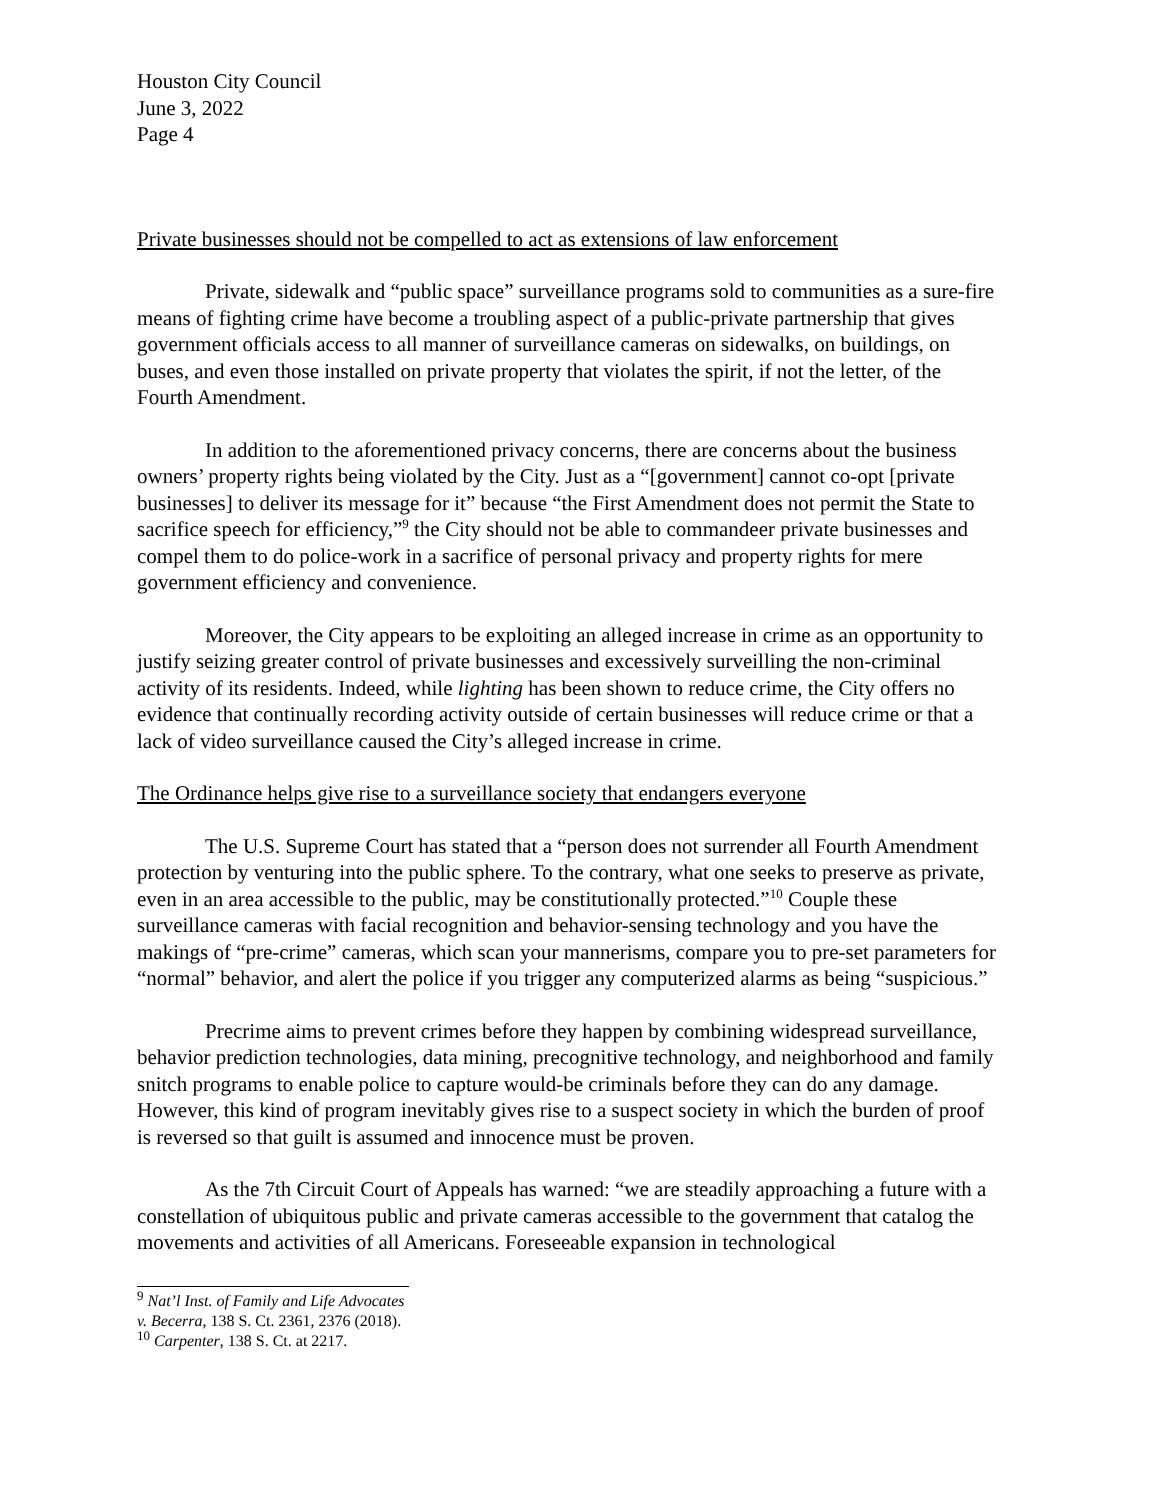Houston City Council
June 3, 2022
Page 4
Private businesses should not be compelled to act as extensions of law enforcement
Private, sidewalk and “public space” surveillance programs sold to communities as a sure-fire means of fighting crime have become a troubling aspect of a public-private partnership that gives government officials access to all manner of surveillance cameras on sidewalks, on buildings, on buses, and even those installed on private property that violates the spirit, if not the letter, of the Fourth Amendment.
In addition to the aforementioned privacy concerns, there are concerns about the business owners’ property rights being violated by the City. Just as a “[government] cannot co-opt [private businesses] to deliver its message for it” because “the First Amendment does not permit the State to sacrifice speech for efficiency,”<sup>9</sup> the City should not be able to commandeer private businesses and compel them to do police-work in a sacrifice of personal privacy and property rights for mere government efficiency and convenience.
Moreover, the City appears to be exploiting an alleged increase in crime as an opportunity to justify seizing greater control of private businesses and excessively surveilling the non-criminal activity of its residents. Indeed, while lighting has been shown to reduce crime, the City offers no evidence that continually recording activity outside of certain businesses will reduce crime or that a lack of video surveillance caused the City’s alleged increase in crime.
The Ordinance helps give rise to a surveillance society that endangers everyone
The U.S. Supreme Court has stated that a “person does not surrender all Fourth Amendment protection by venturing into the public sphere. To the contrary, what one seeks to preserve as private, even in an area accessible to the public, may be constitutionally protected.”<sup>10</sup> Couple these surveillance cameras with facial recognition and behavior-sensing technology and you have the makings of “pre-crime” cameras, which scan your mannerisms, compare you to pre-set parameters for “normal” behavior, and alert the police if you trigger any computerized alarms as being “suspicious.”
Precrime aims to prevent crimes before they happen by combining widespread surveillance, behavior prediction technologies, data mining, precognitive technology, and neighborhood and family snitch programs to enable police to capture would-be criminals before they can do any damage. However, this kind of program inevitably gives rise to a suspect society in which the burden of proof is reversed so that guilt is assumed and innocence must be proven.
As the 7th Circuit Court of Appeals has warned: “we are steadily approaching a future with a constellation of ubiquitous public and private cameras accessible to the government that catalog the movements and activities of all Americans. Foreseeable expansion in technological
<sup>9</sup> Nat’l Inst. of Family and Life Advocates v. Becerra, 138 S. Ct. 2361, 2376 (2018).
<sup>10</sup> Carpenter, 138 S. Ct. at 2217.